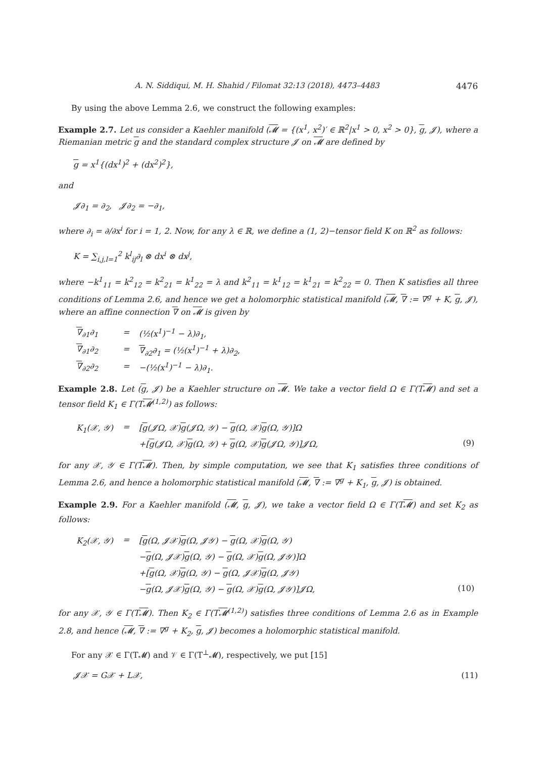A. N. Siddiqui, M. H. Shahid / Filomat 32:13 (2018), 4473–4483 4476
By using the above Lemma 2.6, we construct the following examples:
Example 2.7. Let us consider a Kaehler manifold (𝓜 = {(x<sup>1</sup>, x<sup>2</sup>)′ ∈ ℝ<sup>2</sup>|x<sup>1</sup> > 0, x<sup>2</sup> > 0}, g, 𝓙), where a Riemanian metric g and the standard complex structure 𝓙 on 𝓜 are defined by
g = x<sup>1</sup>{(dx<sup>1</sup>)<sup>2</sup> + (dx<sup>2</sup>)<sup>2</sup>},
and
𝓙∂<sub>1</sub> = ∂<sub>2</sub>, 𝓙∂<sub>2</sub> = −∂<sub>1</sub>,
where ∂<sub>i</sub> = ∂/∂x<sup>i</sup> for i = 1, 2. Now, for any λ ∈ ℝ, we define a (1, 2)−tensor field K on ℝ<sup>2</sup> as follows:
K = ∑<sub>i,j,l=1</sub><sup>2</sup> k<sup>l</sup><sub>ij</sub>∂<sub>l</sub> ⊗ dx<sup>i</sup> ⊗ dx<sup>j</sup>,
where −k<sup>1</sup><sub>11</sub> = k<sup>2</sup><sub>12</sub> = k<sup>2</sup><sub>21</sub> = k<sup>1</sup><sub>22</sub> = λ and k<sup>2</sup><sub>11</sub> = k<sup>1</sup><sub>12</sub> = k<sup>1</sup><sub>21</sub> = k<sup>2</sup><sub>22</sub> = 0. Then K satisfies all three conditions of Lemma 2.6, and hence we get a holomorphic statistical manifold (𝓜, ∇ := ∇<sup>g</sup> + K, g, 𝓙), where an affine connection ∇ on 𝓜 is given by
| ∇<sub>∂1</sub>∂<sub>1</sub> | = | (½(x<sup>1</sup>)<sup>−1</sup> − λ)∂<sub>1</sub>, |
| ∇<sub>∂1</sub>∂<sub>2</sub> | = | ∇<sub>∂2</sub>∂<sub>1</sub> = (½(x<sup>1</sup>)<sup>−1</sup> + λ)∂<sub>2</sub>, |
| ∇<sub>∂2</sub>∂<sub>2</sub> | = | −(½(x<sup>1</sup>)<sup>−1</sup> − λ)∂<sub>1</sub>. |
Example 2.8. Let (g, 𝓙) be a Kaehler structure on 𝓜. We take a vector field Ω ∈ Γ(T𝓜) and set a tensor field K<sub>1</sub> ∈ Γ(T𝓜<sup>(1,2)</sup>) as follows:
| K<sub>1</sub>(𝒳, 𝒴) | = | [ g (𝓙Ω, 𝒳) g (𝓙Ω, 𝒴) − g (Ω, 𝒳) g (Ω, 𝒴)]Ω | |
| | | +[ g (𝓙Ω, 𝒳) g (Ω, 𝒴) + g (Ω, 𝒳) g (𝓙Ω, 𝒴)]𝓙Ω, | (9) |
for any 𝒳, 𝒴 ∈ Γ(T𝓜). Then, by simple computation, we see that K<sub>1</sub> satisfies three conditions of Lemma 2.6, and hence a holomorphic statistical manifold (𝓜, ∇ := ∇<sup>g</sup> + K<sub>1</sub>, g, 𝓙) is obtained.
Example 2.9. For a Kaehler manifold (𝓜, g, 𝓙), we take a vector field Ω ∈ Γ(T𝓜) and set K<sub>2</sub> as follows:
| K<sub>2</sub>(𝒳, 𝒴) | = | [ g (Ω, 𝓙𝒳) g (Ω, 𝓙𝒴) − g (Ω, 𝒳) g (Ω, 𝒴) | |
| | | − g (Ω, 𝓙𝒳) g (Ω, 𝒴) − g (Ω, 𝒳) g (Ω, 𝓙𝒴)]Ω | |
| | | +[ g (Ω, 𝒳) g (Ω, 𝒴) − g (Ω, 𝓙𝒳) g (Ω, 𝓙𝒴) | |
| | | − g (Ω, 𝓙𝒳) g (Ω, 𝒴) − g (Ω, 𝒳) g (Ω, 𝓙𝒴)]𝓙Ω, | (10) |
for any 𝒳, 𝒴 ∈ Γ(T𝓜). Then K<sub>2</sub> ∈ Γ(T𝓜<sup>(1,2)</sup>) satisfies three conditions of Lemma 2.6 as in Example 2.8, and hence (𝓜, ∇ := ∇<sup>g</sup> + K<sub>2</sub>, g, 𝓙) becomes a holomorphic statistical manifold.
For any 𝒳 ∈ Γ(T𝓜) and 𝒱 ∈ Γ(T<sup>⊥</sup>𝓜), respectively, we put [15]
𝓙𝒳 = G𝒳 + L𝒳, (11)